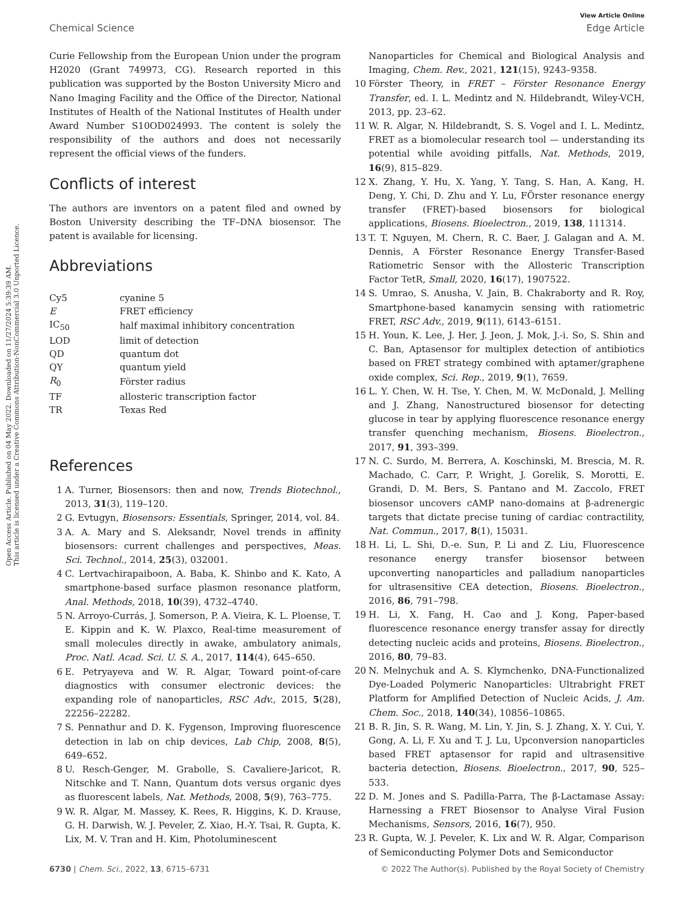Open Access Article. Published on 04 May 2022. Downloaded on 11/27/2024 5:39:39 AM.
This article is licensed under a Creative Commons Attribution-NonCommercial 3.0 Unported Licence.
Chemical Science
View Article Online
Edge Article
Curie Fellowship from the European Union under the program H2020 (Grant 749973, CG). Research reported in this publication was supported by the Boston University Micro and Nano Imaging Facility and the Office of the Director, National Institutes of Health of the National Institutes of Health under Award Number S10OD024993. The content is solely the responsibility of the authors and does not necessarily represent the official views of the funders.
Conflicts of interest
The authors are inventors on a patent filed and owned by Boston University describing the TF–DNA biosensor. The patent is available for licensing.
Abbreviations
| Cy5 | cyanine 5 |
| E | FRET efficiency |
| IC<sub>50</sub> | half maximal inhibitory concentration |
| LOD | limit of detection |
| QD | quantum dot |
| QY | quantum yield |
| R<sub>0</sub> | Förster radius |
| TF | allosteric transcription factor |
| TR | Texas Red |
References
1 A. Turner, Biosensors: then and now, Trends Biotechnol., 2013, 31(3), 119–120.
2 G. Evtugyn, Biosensors: Essentials, Springer, 2014, vol. 84.
3 A. A. Mary and S. Aleksandr, Novel trends in affinity biosensors: current challenges and perspectives, Meas. Sci. Technol., 2014, 25(3), 032001.
4 C. Lertvachirapaiboon, A. Baba, K. Shinbo and K. Kato, A smartphone-based surface plasmon resonance platform, Anal. Methods, 2018, 10(39), 4732–4740.
5 N. Arroyo-Currás, J. Somerson, P. A. Vieira, K. L. Ploense, T. E. Kippin and K. W. Plaxco, Real-time measurement of small molecules directly in awake, ambulatory animals, Proc. Natl. Acad. Sci. U. S. A., 2017, 114(4), 645–650.
6 E. Petryayeva and W. R. Algar, Toward point-of-care diagnostics with consumer electronic devices: the expanding role of nanoparticles, RSC Adv., 2015, 5(28), 22256–22282.
7 S. Pennathur and D. K. Fygenson, Improving fluorescence detection in lab on chip devices, Lab Chip, 2008, 8(5), 649–652.
8 U. Resch-Genger, M. Grabolle, S. Cavaliere-Jaricot, R. Nitschke and T. Nann, Quantum dots versus organic dyes as fluorescent labels, Nat. Methods, 2008, 5(9), 763–775.
9 W. R. Algar, M. Massey, K. Rees, R. Higgins, K. D. Krause, G. H. Darwish, W. J. Peveler, Z. Xiao, H.-Y. Tsai, R. Gupta, K. Lix, M. V. Tran and H. Kim, Photoluminescent
Nanoparticles for Chemical and Biological Analysis and Imaging, Chem. Rev., 2021, 121(15), 9243–9358.
10 Förster Theory, in FRET – Förster Resonance Energy Transfer, ed. I. L. Medintz and N. Hildebrandt, Wiley-VCH, 2013, pp. 23–62.
11 W. R. Algar, N. Hildebrandt, S. S. Vogel and I. L. Medintz, FRET as a biomolecular research tool — understanding its potential while avoiding pitfalls, Nat. Methods, 2019, 16(9), 815–829.
12 X. Zhang, Y. Hu, X. Yang, Y. Tang, S. Han, A. Kang, H. Deng, Y. Chi, D. Zhu and Y. Lu, FÖrster resonance energy transfer (FRET)-based biosensors for biological applications, Biosens. Bioelectron., 2019, 138, 111314.
13 T. T. Nguyen, M. Chern, R. C. Baer, J. Galagan and A. M. Dennis, A Förster Resonance Energy Transfer-Based Ratiometric Sensor with the Allosteric Transcription Factor TetR, Small, 2020, 16(17), 1907522.
14 S. Umrao, S. Anusha, V. Jain, B. Chakraborty and R. Roy, Smartphone-based kanamycin sensing with ratiometric FRET, RSC Adv., 2019, 9(11), 6143–6151.
15 H. Youn, K. Lee, J. Her, J. Jeon, J. Mok, J.-i. So, S. Shin and C. Ban, Aptasensor for multiplex detection of antibiotics based on FRET strategy combined with aptamer/graphene oxide complex, Sci. Rep., 2019, 9(1), 7659.
16 L. Y. Chen, W. H. Tse, Y. Chen, M. W. McDonald, J. Melling and J. Zhang, Nanostructured biosensor for detecting glucose in tear by applying fluorescence resonance energy transfer quenching mechanism, Biosens. Bioelectron., 2017, 91, 393–399.
17 N. C. Surdo, M. Berrera, A. Koschinski, M. Brescia, M. R. Machado, C. Carr, P. Wright, J. Gorelik, S. Morotti, E. Grandi, D. M. Bers, S. Pantano and M. Zaccolo, FRET biosensor uncovers cAMP nano-domains at β-adrenergic targets that dictate precise tuning of cardiac contractility, Nat. Commun., 2017, 8(1), 15031.
18 H. Li, L. Shi, D.-e. Sun, P. Li and Z. Liu, Fluorescence resonance energy transfer biosensor between upconverting nanoparticles and palladium nanoparticles for ultrasensitive CEA detection, Biosens. Bioelectron., 2016, 86, 791–798.
19 H. Li, X. Fang, H. Cao and J. Kong, Paper-based fluorescence resonance energy transfer assay for directly detecting nucleic acids and proteins, Biosens. Bioelectron., 2016, 80, 79–83.
20 N. Melnychuk and A. S. Klymchenko, DNA-Functionalized Dye-Loaded Polymeric Nanoparticles: Ultrabright FRET Platform for Amplified Detection of Nucleic Acids, J. Am. Chem. Soc., 2018, 140(34), 10856–10865.
21 B. R. Jin, S. R. Wang, M. Lin, Y. Jin, S. J. Zhang, X. Y. Cui, Y. Gong, A. Li, F. Xu and T. J. Lu, Upconversion nanoparticles based FRET aptasensor for rapid and ultrasensitive bacteria detection, Biosens. Bioelectron., 2017, 90, 525–533.
22 D. M. Jones and S. Padilla-Parra, The β-Lactamase Assay: Harnessing a FRET Biosensor to Analyse Viral Fusion Mechanisms, Sensors, 2016, 16(7), 950.
23 R. Gupta, W. J. Peveler, K. Lix and W. R. Algar, Comparison of Semiconducting Polymer Dots and Semiconductor
6730 | Chem. Sci., 2022, 13, 6715–6731
© 2022 The Author(s). Published by the Royal Society of Chemistry